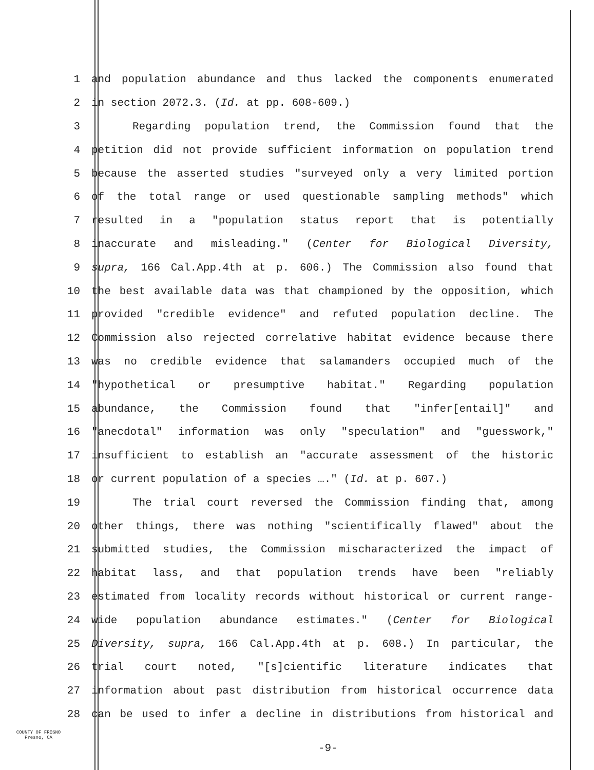1 and population abundance and thus lacked the components enumerated
2 in section 2072.3. (Id. at pp. 608-609.)
3 Regarding population trend, the Commission found that the
4 petition did not provide sufficient information on population trend
5 because the asserted studies "surveyed only a very limited portion
6 of the total range or used questionable sampling methods" which
7 resulted in a "population status report that is potentially
8 inaccurate and misleading." (Center for Biological Diversity,
9 supra, 166 Cal.App.4th at p. 606.) The Commission also found that
10 the best available data was that championed by the opposition, which
11 provided "credible evidence" and refuted population decline. The
12 Commission also rejected correlative habitat evidence because there
13 was no credible evidence that salamanders occupied much of the
14 "hypothetical or presumptive habitat." Regarding population
15 abundance, the Commission found that "infer[entail]" and
16 "anecdotal" information was only "speculation" and "guesswork,"
17 insufficient to establish an "accurate assessment of the historic
18 or current population of a species …." (Id. at p. 607.)
19 The trial court reversed the Commission finding that, among
20 other things, there was nothing "scientifically flawed" about the
21 submitted studies, the Commission mischaracterized the impact of
22 habitat lass, and that population trends have been "reliably
23 estimated from locality records without historical or current range-
24 wide population abundance estimates." (Center for Biological
25 Diversity, supra, 166 Cal.App.4th at p. 608.) In particular, the
26 trial court noted, "[s]cientific literature indicates that
27 information about past distribution from historical occurrence data
28 can be used to infer a decline in distributions from historical and
COUNTY OF FRESNO
Fresno, CA
-9-